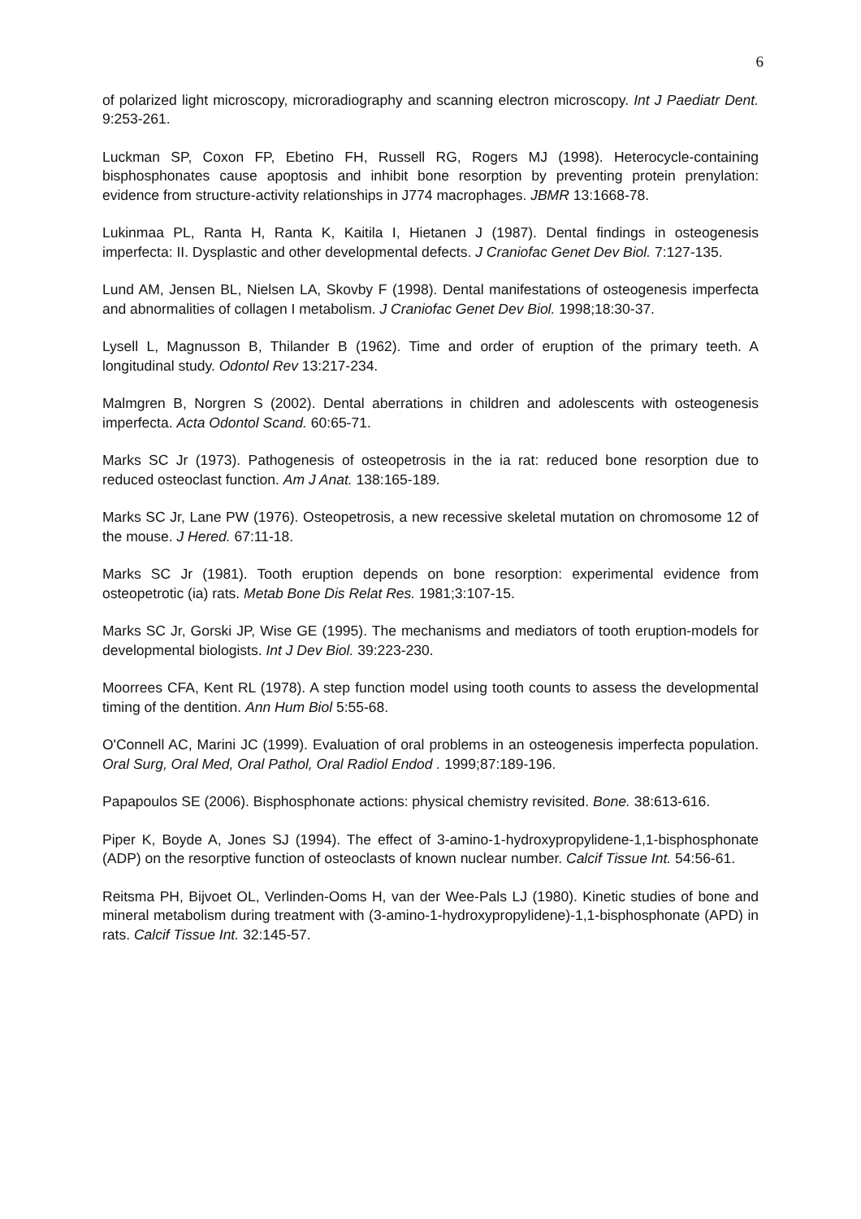6
of polarized light microscopy, microradiography and scanning electron microscopy. Int J Paediatr Dent. 9:253-261.
Luckman SP, Coxon FP, Ebetino FH, Russell RG, Rogers MJ (1998). Heterocycle-containing bisphosphonates cause apoptosis and inhibit bone resorption by preventing protein prenylation: evidence from structure-activity relationships in J774 macrophages. JBMR 13:1668-78.
Lukinmaa PL, Ranta H, Ranta K, Kaitila I, Hietanen J (1987). Dental findings in osteogenesis imperfecta: II. Dysplastic and other developmental defects. J Craniofac Genet Dev Biol. 7:127-135.
Lund AM, Jensen BL, Nielsen LA, Skovby F (1998). Dental manifestations of osteogenesis imperfecta and abnormalities of collagen I metabolism. J Craniofac Genet Dev Biol. 1998;18:30-37.
Lysell L, Magnusson B, Thilander B (1962). Time and order of eruption of the primary teeth. A longitudinal study. Odontol Rev 13:217-234.
Malmgren B, Norgren S (2002). Dental aberrations in children and adolescents with osteogenesis imperfecta. Acta Odontol Scand. 60:65-71.
Marks SC Jr (1973). Pathogenesis of osteopetrosis in the ia rat: reduced bone resorption due to reduced osteoclast function. Am J Anat. 138:165-189.
Marks SC Jr, Lane PW (1976). Osteopetrosis, a new recessive skeletal mutation on chromosome 12 of the mouse. J Hered. 67:11-18.
Marks SC Jr (1981). Tooth eruption depends on bone resorption: experimental evidence from osteopetrotic (ia) rats. Metab Bone Dis Relat Res. 1981;3:107-15.
Marks SC Jr, Gorski JP, Wise GE (1995). The mechanisms and mediators of tooth eruption-models for developmental biologists. Int J Dev Biol. 39:223-230.
Moorrees CFA, Kent RL (1978). A step function model using tooth counts to assess the developmental timing of the dentition. Ann Hum Biol 5:55-68.
O'Connell AC, Marini JC (1999). Evaluation of oral problems in an osteogenesis imperfecta population. Oral Surg, Oral Med, Oral Pathol, Oral Radiol Endod . 1999;87:189-196.
Papapoulos SE (2006). Bisphosphonate actions: physical chemistry revisited. Bone. 38:613-616.
Piper K, Boyde A, Jones SJ (1994). The effect of 3-amino-1-hydroxypropylidene-1,1-bisphosphonate (ADP) on the resorptive function of osteoclasts of known nuclear number. Calcif Tissue Int. 54:56-61.
Reitsma PH, Bijvoet OL, Verlinden-Ooms H, van der Wee-Pals LJ (1980). Kinetic studies of bone and mineral metabolism during treatment with (3-amino-1-hydroxypropylidene)-1,1-bisphosphonate (APD) in rats. Calcif Tissue Int. 32:145-57.